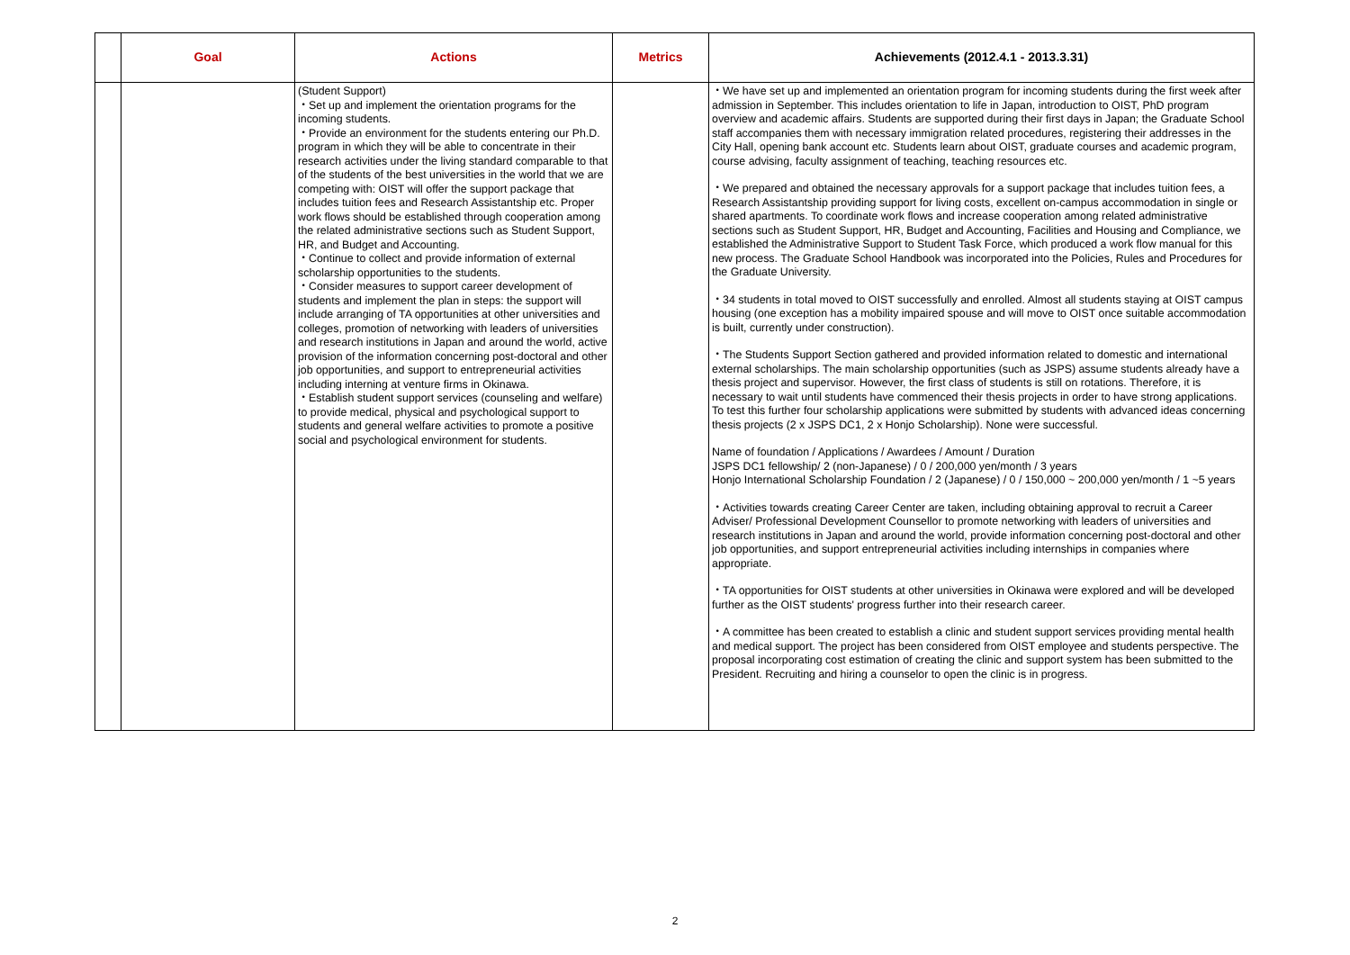| | Goal | Actions | Metrics | Achievements (2012.4.1 - 2013.3.31) |
| --- | --- | --- | --- | --- |
| | | (Student Support) ・Set up and implement the orientation programs for the incoming students. ・Provide an environment for the students entering our Ph.D. program in which they will be able to concentrate in their research activities under the living standard comparable to that of the students of the best universities in the world that we are competing with: OIST will offer the support package that includes tuition fees and Research Assistantship etc. Proper work flows should be established through cooperation among the related administrative sections such as Student Support, HR, and Budget and Accounting. ・Continue to collect and provide information of external scholarship opportunities to the students. ・Consider measures to support career development of students and implement the plan in steps: the support will include arranging of TA opportunities at other universities and colleges, promotion of networking with leaders of universities and research institutions in Japan and around the world, active provision of the information concerning post-doctoral and other job opportunities, and support to entrepreneurial activities including interning at venture firms in Okinawa. ・Establish student support services (counseling and welfare) to provide medical, physical and psychological support to students and general welfare activities to promote a positive social and psychological environment for students. | | ・We have set up and implemented an orientation program for incoming students during the first week after admission in September. This includes orientation to life in Japan, introduction to OIST, PhD program overview and academic affairs. Students are supported during their first days in Japan; the Graduate School staff accompanies them with necessary immigration related procedures, registering their addresses in the City Hall, opening bank account etc. Students learn about OIST, graduate courses and academic program, course advising, faculty assignment of teaching, teaching resources etc. ・We prepared and obtained the necessary approvals for a support package that includes tuition fees, a Research Assistantship providing support for living costs, excellent on-campus accommodation in single or shared apartments. To coordinate work flows and increase cooperation among related administrative sections such as Student Support, HR, Budget and Accounting, Facilities and Housing and Compliance, we established the Administrative Support to Student Task Force, which produced a work flow manual for this new process. The Graduate School Handbook was incorporated into the Policies, Rules and Procedures for the Graduate University. ・34 students in total moved to OIST successfully and enrolled. Almost all students staying at OIST campus housing (one exception has a mobility impaired spouse and will move to OIST once suitable accommodation is built, currently under construction). ・The Students Support Section gathered and provided information related to domestic and international external scholarships. The main scholarship opportunities (such as JSPS) assume students already have a thesis project and supervisor. However, the first class of students is still on rotations. Therefore, it is necessary to wait until students have commenced their thesis projects in order to have strong applications. To test this further four scholarship applications were submitted by students with advanced ideas concerning thesis projects (2 x JSPS DC1, 2 x Honjo Scholarship). None were successful. Name of foundation / Applications / Awardees / Amount / Duration JSPS DC1 fellowship/ 2 (non-Japanese) / 0 / 200,000 yen/month / 3 years Honjo International Scholarship Foundation / 2 (Japanese) / 0 / 150,000 ~ 200,000 yen/month / 1 ~5 years ・Activities towards creating Career Center are taken, including obtaining approval to recruit a Career Adviser/ Professional Development Counsellor to promote networking with leaders of universities and research institutions in Japan and around the world, provide information concerning post-doctoral and other job opportunities, and support entrepreneurial activities including internships in companies where appropriate. ・TA opportunities for OIST students at other universities in Okinawa were explored and will be developed further as the OIST students' progress further into their research career. ・A committee has been created to establish a clinic and student support services providing mental health and medical support. The project has been considered from OIST employee and students perspective. The proposal incorporating cost estimation of creating the clinic and support system has been submitted to the President. Recruiting and hiring a counselor to open the clinic is in progress. |
2